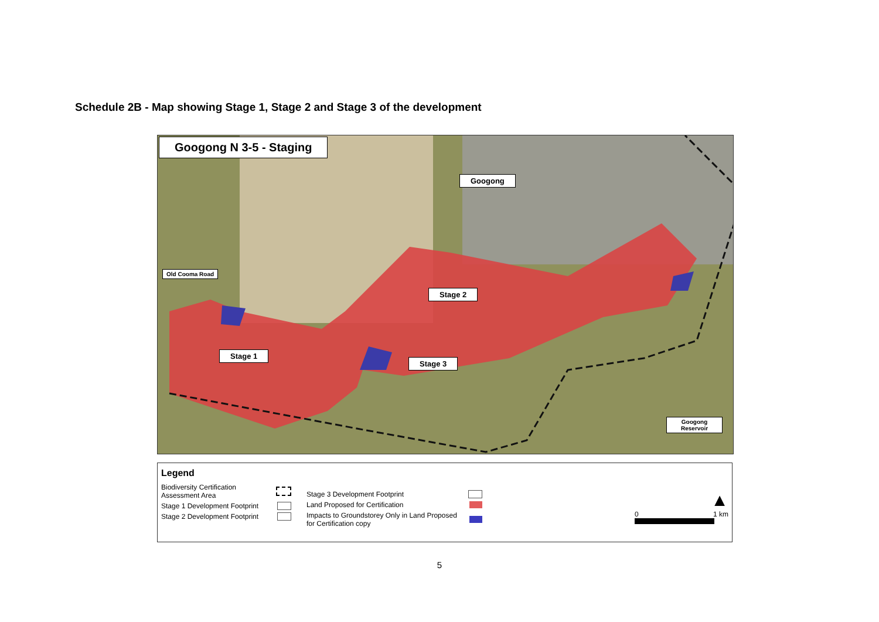Schedule 2B - Map showing Stage 1, Stage 2 and Stage 3 of the development
Googong N 3-5 - Staging
Googong
Old Cooma Road
Stage 2
Stage 1
Stage 3
Googong
Reservoir
Legend
Biodiversity Certification Assessment Area
Stage 1 Development Footprint
Stage 2 Development Footprint
Stage 3 Development Footprint
Land Proposed for Certification
Impacts to Groundstorey Only in Land Proposed for Certification copy
▲
0 1 km
5